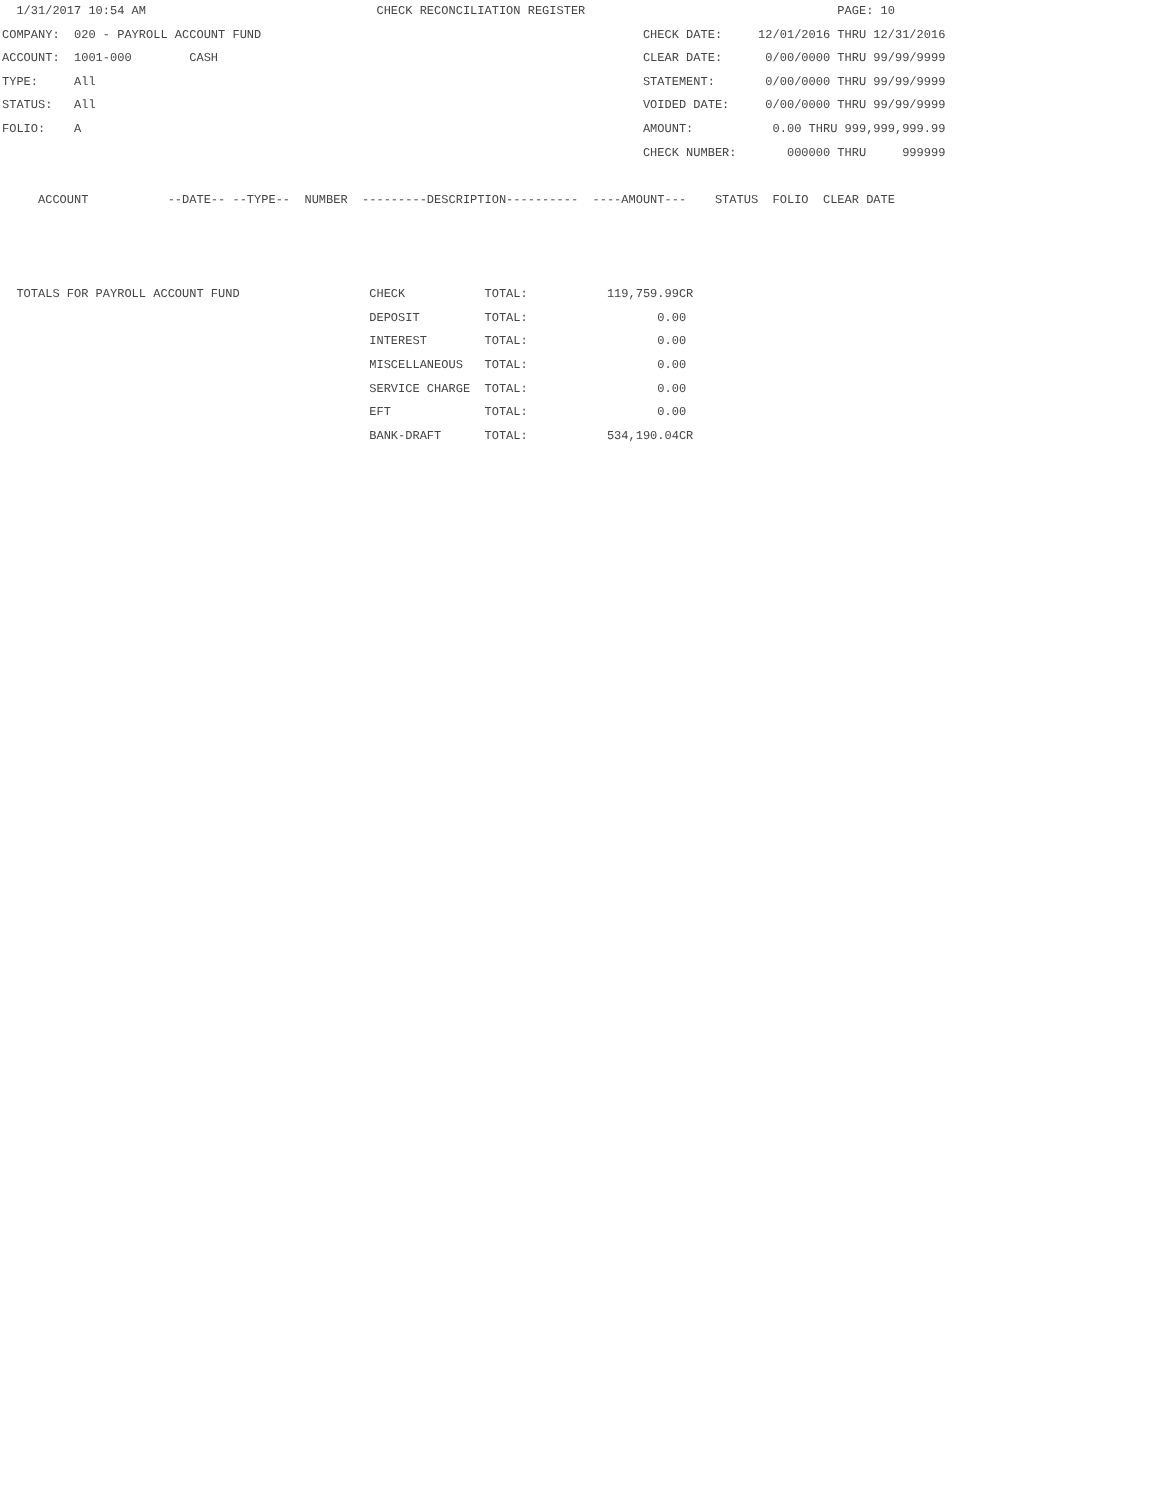1/31/2017 10:54 AM                                CHECK RECONCILIATION REGISTER                                   PAGE: 10
COMPANY:  020 - PAYROLL ACCOUNT FUND                                                     CHECK DATE:     12/01/2016 THRU 12/31/2016
ACCOUNT:  1001-000        CASH                                                           CLEAR DATE:      0/00/0000 THRU 99/99/9999
TYPE:     All                                                                            STATEMENT:       0/00/0000 THRU 99/99/9999
STATUS:   All                                                                            VOIDED DATE:     0/00/0000 THRU 99/99/9999
FOLIO:    A                                                                              AMOUNT:           0.00 THRU 999,999,999.99
                                                                                         CHECK NUMBER:       000000 THRU     999999

     ACCOUNT           --DATE-- --TYPE--  NUMBER  ---------DESCRIPTION----------  ----AMOUNT---    STATUS  FOLIO  CLEAR DATE



  TOTALS FOR PAYROLL ACCOUNT FUND                  CHECK           TOTAL:           119,759.99CR
                                                   DEPOSIT         TOTAL:                  0.00
                                                   INTEREST        TOTAL:                  0.00
                                                   MISCELLANEOUS   TOTAL:                  0.00
                                                   SERVICE CHARGE  TOTAL:                  0.00
                                                   EFT             TOTAL:                  0.00
                                                   BANK-DRAFT      TOTAL:           534,190.04CR